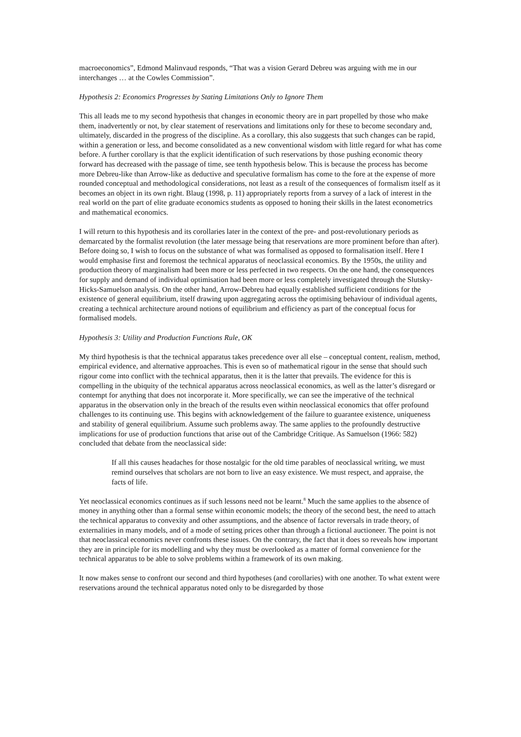macroeconomics”, Edmond Malinvaud responds, “That was a vision Gerard Debreu was arguing with me in our interchanges … at the Cowles Commission”.
Hypothesis 2: Economics Progresses by Stating Limitations Only to Ignore Them
This all leads me to my second hypothesis that changes in economic theory are in part propelled by those who make them, inadvertently or not, by clear statement of reservations and limitations only for these to become secondary and, ultimately, discarded in the progress of the discipline. As a corollary, this also suggests that such changes can be rapid, within a generation or less, and become consolidated as a new conventional wisdom with little regard for what has come before. A further corollary is that the explicit identification of such reservations by those pushing economic theory forward has decreased with the passage of time, see tenth hypothesis below. This is because the process has become more Debreu-like than Arrow-like as deductive and speculative formalism has come to the fore at the expense of more rounded conceptual and methodological considerations, not least as a result of the consequences of formalism itself as it becomes an object in its own right. Blaug (1998, p. 11) appropriately reports from a survey of a lack of interest in the real world on the part of elite graduate economics students as opposed to honing their skills in the latest econometrics and mathematical economics.
I will return to this hypothesis and its corollaries later in the context of the pre- and post-revolutionary periods as demarcated by the formalist revolution (the later message being that reservations are more prominent before than after). Before doing so, I wish to focus on the substance of what was formalised as opposed to formalisation itself. Here I would emphasise first and foremost the technical apparatus of neoclassical economics. By the 1950s, the utility and production theory of marginalism had been more or less perfected in two respects. On the one hand, the consequences for supply and demand of individual optimisation had been more or less completely investigated through the Slutsky-Hicks-Samuelson analysis. On the other hand, Arrow-Debreu had equally established sufficient conditions for the existence of general equilibrium, itself drawing upon aggregating across the optimising behaviour of individual agents, creating a technical architecture around notions of equilibrium and efficiency as part of the conceptual focus for formalised models.
Hypothesis 3: Utility and Production Functions Rule, OK
My third hypothesis is that the technical apparatus takes precedence over all else – conceptual content, realism, method, empirical evidence, and alternative approaches. This is even so of mathematical rigour in the sense that should such rigour come into conflict with the technical apparatus, then it is the latter that prevails. The evidence for this is compelling in the ubiquity of the technical apparatus across neoclassical economics, as well as the latter’s disregard or contempt for anything that does not incorporate it. More specifically, we can see the imperative of the technical apparatus in the observation only in the breach of the results even within neoclassical economics that offer profound challenges to its continuing use. This begins with acknowledgement of the failure to guarantee existence, uniqueness and stability of general equilibrium. Assume such problems away. The same applies to the profoundly destructive implications for use of production functions that arise out of the Cambridge Critique. As Samuelson (1966: 582) concluded that debate from the neoclassical side:
If all this causes headaches for those nostalgic for the old time parables of neoclassical writing, we must remind ourselves that scholars are not born to live an easy existence. We must respect, and appraise, the facts of life.
Yet neoclassical economics continues as if such lessons need not be learnt.<sup>8</sup> Much the same applies to the absence of money in anything other than a formal sense within economic models; the theory of the second best, the need to attach the technical apparatus to convexity and other assumptions, and the absence of factor reversals in trade theory, of externalities in many models, and of a mode of setting prices other than through a fictional auctioneer. The point is not that neoclassical economics never confronts these issues. On the contrary, the fact that it does so reveals how important they are in principle for its modelling and why they must be overlooked as a matter of formal convenience for the technical apparatus to be able to solve problems within a framework of its own making.
It now makes sense to confront our second and third hypotheses (and corollaries) with one another. To what extent were reservations around the technical apparatus noted only to be disregarded by those